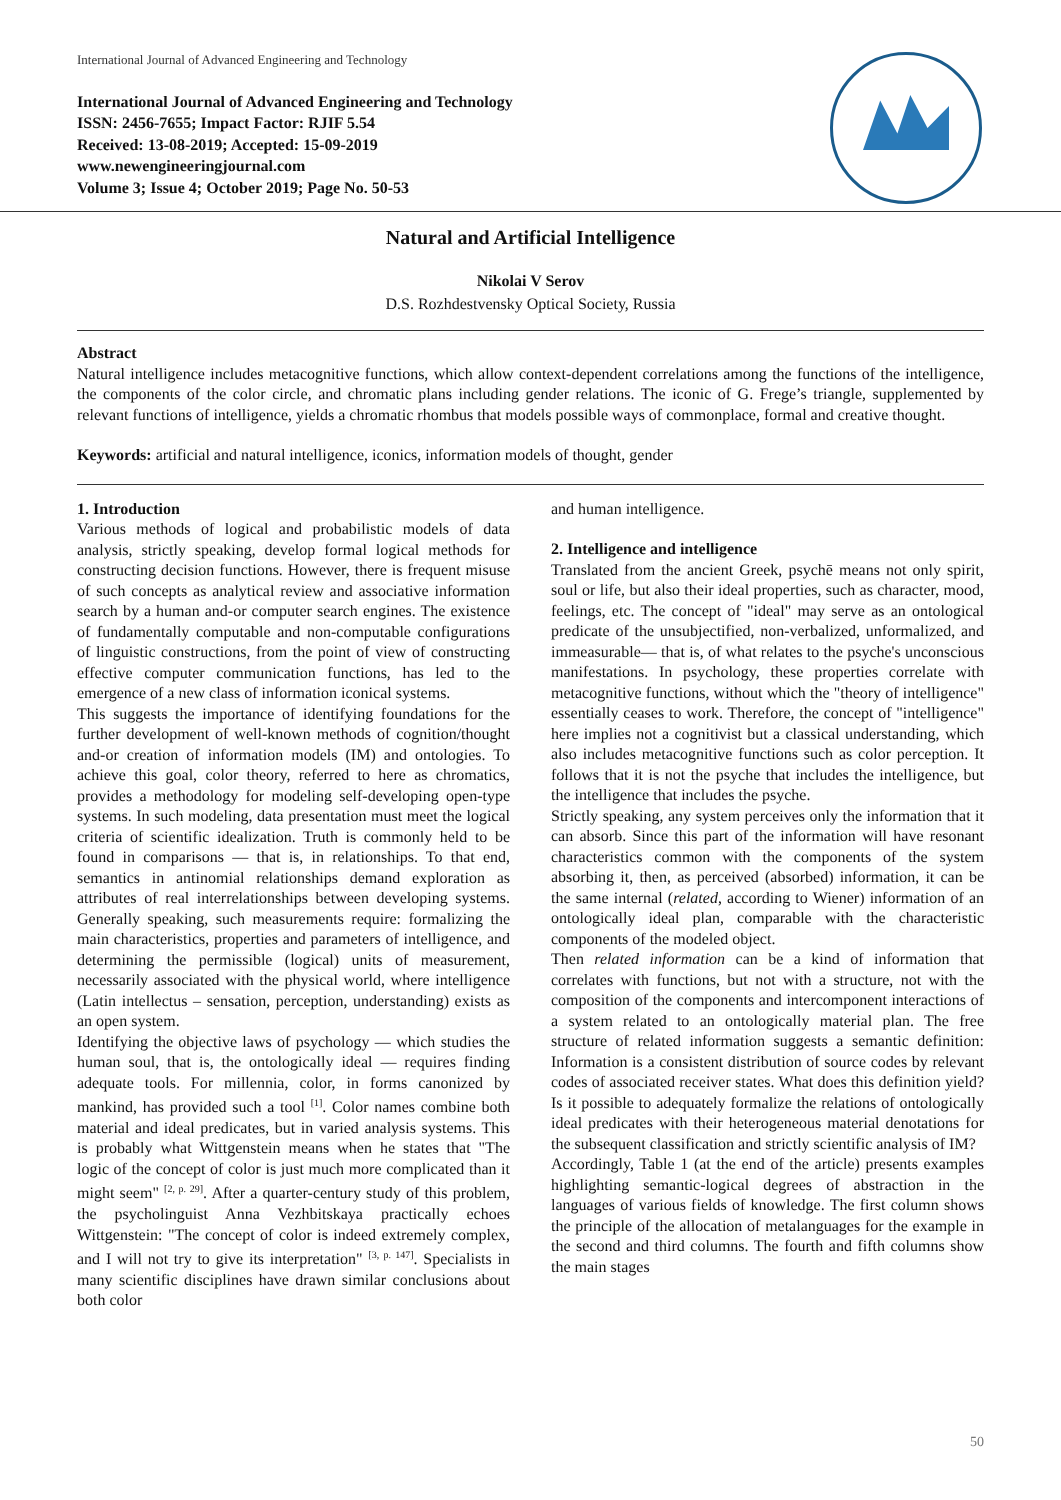International Journal of Advanced Engineering and Technology
International Journal of Advanced Engineering and Technology
ISSN: 2456-7655; Impact Factor: RJIF 5.54
Received: 13-08-2019; Accepted: 15-09-2019
www.newengineeringjournal.com
Volume 3; Issue 4; October 2019; Page No. 50-53
Natural and Artificial Intelligence
Nikolai V Serov
D.S. Rozhdestvensky Optical Society, Russia
Abstract
Natural intelligence includes metacognitive functions, which allow context-dependent correlations among the functions of the intelligence, the components of the color circle, and chromatic plans including gender relations. The iconic of G. Frege’s triangle, supplemented by relevant functions of intelligence, yields a chromatic rhombus that models possible ways of commonplace, formal and creative thought.
Keywords: artificial and natural intelligence, iconics, information models of thought, gender
1. Introduction
Various methods of logical and probabilistic models of data analysis, strictly speaking, develop formal logical methods for constructing decision functions. However, there is frequent misuse of such concepts as analytical review and associative information search by a human and-or computer search engines. The existence of fundamentally computable and non-computable configurations of linguistic constructions, from the point of view of constructing effective computer communication functions, has led to the emergence of a new class of information iconical systems.
This suggests the importance of identifying foundations for the further development of well-known methods of cognition/thought and-or creation of information models (IM) and ontologies. To achieve this goal, color theory, referred to here as chromatics, provides a methodology for modeling self-developing open-type systems. In such modeling, data presentation must meet the logical criteria of scientific idealization. Truth is commonly held to be found in comparisons — that is, in relationships. To that end, semantics in antinomial relationships demand exploration as attributes of real interrelationships between developing systems. Generally speaking, such measurements require: formalizing the main characteristics, properties and parameters of intelligence, and determining the permissible (logical) units of measurement, necessarily associated with the physical world, where intelligence (Latin intellectus – sensation, perception, understanding) exists as an open system.
Identifying the objective laws of psychology — which studies the human soul, that is, the ontologically ideal — requires finding adequate tools. For millennia, color, in forms canonized by mankind, has provided such a tool <sup>[1]</sup>. Color names combine both material and ideal predicates, but in varied analysis systems. This is probably what Wittgenstein means when he states that "The logic of the concept of color is just much more complicated than it might seem" <sup>[2, p. 29]</sup>. After a quarter-century study of this problem, the psycholinguist Anna Vezhbitskaya practically echoes Wittgenstein: "The concept of color is indeed extremely complex, and I will not try to give its interpretation" <sup>[3, p. 147]</sup>. Specialists in many scientific disciplines have drawn similar conclusions about both color
and human intelligence.
2. Intelligence and intelligence
Translated from the ancient Greek, psychē means not only spirit, soul or life, but also their ideal properties, such as character, mood, feelings, etc. The concept of "ideal" may serve as an ontological predicate of the unsubjectified, non-verbalized, unformalized, and immeasurable— that is, of what relates to the psyche's unconscious manifestations. In psychology, these properties correlate with metacognitive functions, without which the "theory of intelligence" essentially ceases to work. Therefore, the concept of "intelligence" here implies not a cognitivist but a classical understanding, which also includes metacognitive functions such as color perception. It follows that it is not the psyche that includes the intelligence, but the intelligence that includes the psyche.
Strictly speaking, any system perceives only the information that it can absorb. Since this part of the information will have resonant characteristics common with the components of the system absorbing it, then, as perceived (absorbed) information, it can be the same internal (related, according to Wiener) information of an ontologically ideal plan, comparable with the characteristic components of the modeled object.
Then related information can be a kind of information that correlates with functions, but not with a structure, not with the composition of the components and intercomponent interactions of a system related to an ontologically material plan. The free structure of related information suggests a semantic definition: Information is a consistent distribution of source codes by relevant codes of associated receiver states. What does this definition yield? Is it possible to adequately formalize the relations of ontologically ideal predicates with their heterogeneous material denotations for the subsequent classification and strictly scientific analysis of IM?
Accordingly, Table 1 (at the end of the article) presents examples highlighting semantic-logical degrees of abstraction in the languages of various fields of knowledge. The first column shows the principle of the allocation of metalanguages for the example in the second and third columns. The fourth and fifth columns show the main stages
50